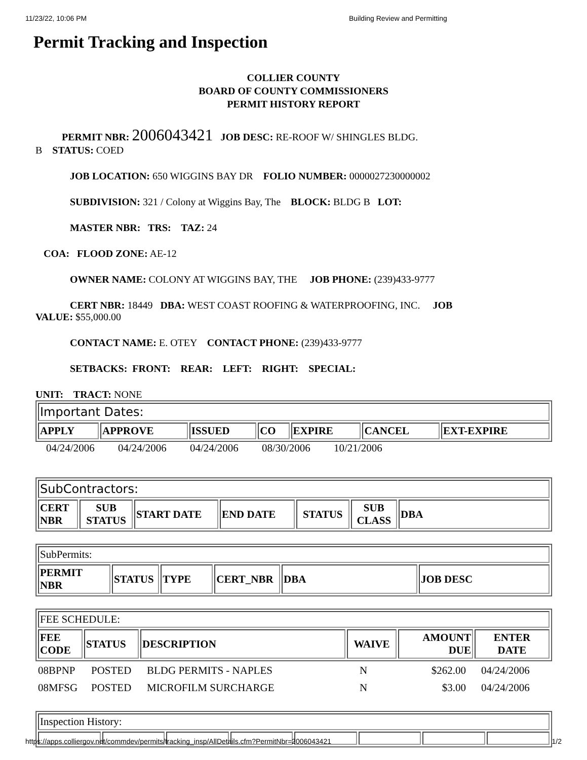11/23/22, 10:06 PM Building Review and Permitting
Permit Tracking and Inspection
COLLIER COUNTY
BOARD OF COUNTY COMMISSIONERS
PERMIT HISTORY REPORT
PERMIT NBR: 2006043421 JOB DESC: RE-ROOF W/ SHINGLES BLDG.
B STATUS: COED
JOB LOCATION: 650 WIGGINS BAY DR FOLIO NUMBER: 0000027230000002
SUBDIVISION: 321 / Colony at Wiggins Bay, The BLOCK: BLDG B LOT:
MASTER NBR: TRS: TAZ: 24
COA: FLOOD ZONE: AE-12
OWNER NAME: COLONY AT WIGGINS BAY, THE JOB PHONE: (239)433-9777
CERT NBR: 18449 DBA: WEST COAST ROOFING & WATERPROOFING, INC. JOB
VALUE: $55,000.00
CONTACT NAME: E. OTEY CONTACT PHONE: (239)433-9777
SETBACKS: FRONT: REAR: LEFT: RIGHT: SPECIAL:
UNIT: TRACT: NONE
| Important Dates: | | | | | | |
| APPLY | APPROVE | ISSUED | CO | EXPIRE | CANCEL | EXT-EXPIRE |
04/24/2006 04/24/2006 04/24/2006 08/30/2006 10/21/2006
| SubContractors: | | | | | | |
| CERT NBR | SUB STATUS | START DATE | END DATE | STATUS | SUB CLASS | DBA |
| SubPermits: | | | | | |
| PERMIT NBR | STATUS | TYPE | CERT_NBR | DBA | JOB DESC |
| FEE SCHEDULE: | | | | | |
| FEE CODE | STATUS | DESCRIPTION | WAIVE | AMOUNT DUE | ENTER DATE |
08BPNP POSTED BLDG PERMITS - NAPLES N $262.00 04/24/2006
08MFSG POSTED MICROFILM SURCHARGE N $3.00 04/24/2006
| Inspection History: | | | | | | | |
https://apps.colliergov.net/commdev/permits/tracking_insp/AllDetails.cfm?PermitNbr=2006043421 1/2